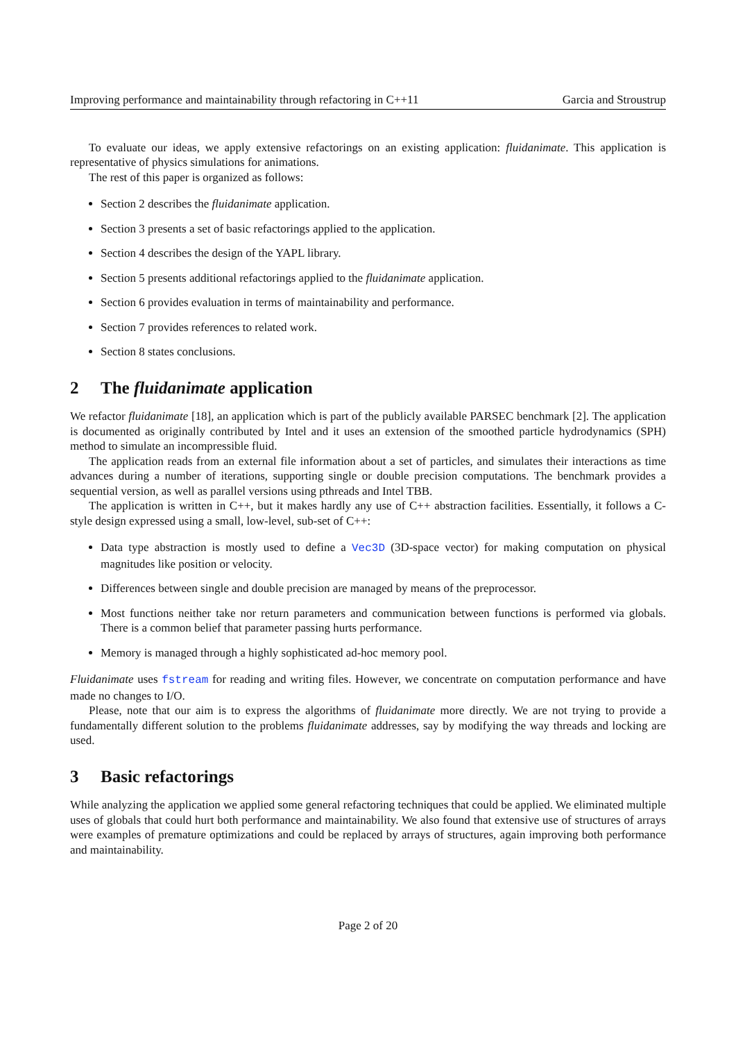Improving performance and maintainability through refactoring in C++11 Garcia and Stroustrup
To evaluate our ideas, we apply extensive refactorings on an existing application: fluidanimate. This application is representative of physics simulations for animations.
The rest of this paper is organized as follows:
Section 2 describes the fluidanimate application.
Section 3 presents a set of basic refactorings applied to the application.
Section 4 describes the design of the YAPL library.
Section 5 presents additional refactorings applied to the fluidanimate application.
Section 6 provides evaluation in terms of maintainability and performance.
Section 7 provides references to related work.
Section 8 states conclusions.
2 The fluidanimate application
We refactor fluidanimate [18], an application which is part of the publicly available PARSEC benchmark [2]. The application is documented as originally contributed by Intel and it uses an extension of the smoothed particle hydrodynamics (SPH) method to simulate an incompressible fluid.
The application reads from an external file information about a set of particles, and simulates their interactions as time advances during a number of iterations, supporting single or double precision computations. The benchmark provides a sequential version, as well as parallel versions using pthreads and Intel TBB.
The application is written in C++, but it makes hardly any use of C++ abstraction facilities. Essentially, it follows a C-style design expressed using a small, low-level, sub-set of C++:
Data type abstraction is mostly used to define a Vec3D (3D-space vector) for making computation on physical magnitudes like position or velocity.
Differences between single and double precision are managed by means of the preprocessor.
Most functions neither take nor return parameters and communication between functions is performed via globals. There is a common belief that parameter passing hurts performance.
Memory is managed through a highly sophisticated ad-hoc memory pool.
Fluidanimate uses fstream for reading and writing files. However, we concentrate on computation performance and have made no changes to I/O.
Please, note that our aim is to express the algorithms of fluidanimate more directly. We are not trying to provide a fundamentally different solution to the problems fluidanimate addresses, say by modifying the way threads and locking are used.
3 Basic refactorings
While analyzing the application we applied some general refactoring techniques that could be applied. We eliminated multiple uses of globals that could hurt both performance and maintainability. We also found that extensive use of structures of arrays were examples of premature optimizations and could be replaced by arrays of structures, again improving both performance and maintainability.
Page 2 of 20